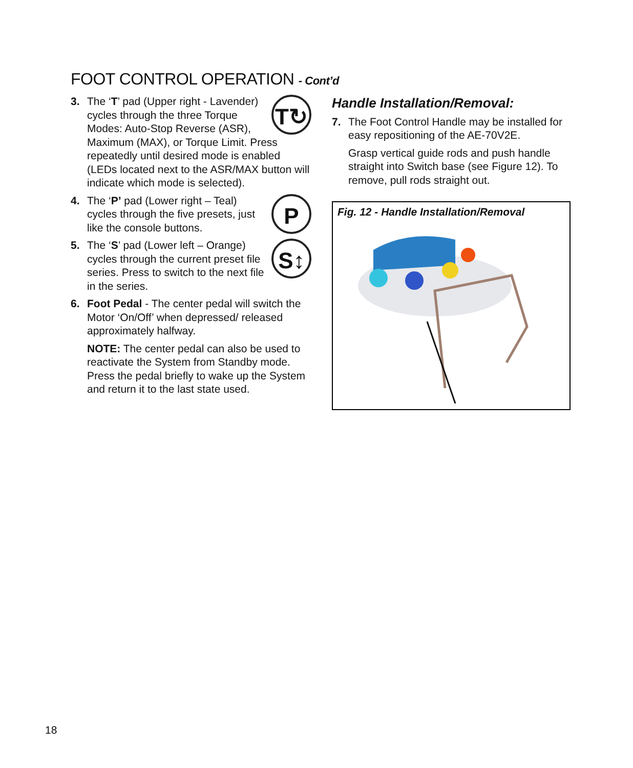FOOT CONTROL OPERATION - Cont’d
3.
T↻ The ‘T’ pad (Upper right - Lavender) cycles through the three Torque Modes: Auto-Stop Reverse (ASR), Maximum (MAX), or Torque Limit. Press repeatedly until desired mode is enabled (LEDs located next to the ASR/MAX button will indicate which mode is selected).
4.
PThe ‘P’ pad (Lower right – Teal) cycles through the five presets, just like the console buttons.
5.
S↕ The ‘S’ pad (Lower left – Orange) cycles through the current preset file series. Press to switch to the next file in the series.
6. Foot Pedal - The center pedal will switch the Motor ‘On/Off’ when depressed/ released approximately halfway.
NOTE: The center pedal can also be used to reactivate the System from Standby mode. Press the pedal briefly to wake up the System and return it to the last state used.
Handle Installation/Removal:
7. The Foot Control Handle may be installed for easy repositioning of the AE-70V2E.
Grasp vertical guide rods and push handle straight into Switch base (see Figure 12). To remove, pull rods straight out.
Fig. 12 - Handle Installation/Removal
18